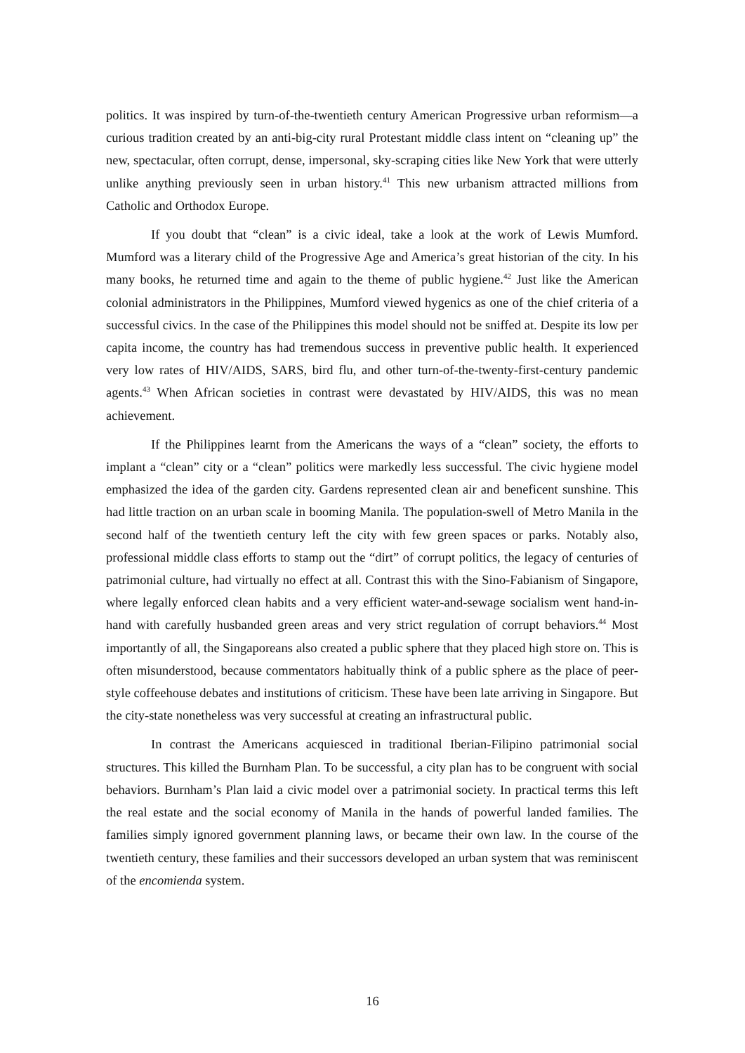politics. It was inspired by turn-of-the-twentieth century American Progressive urban reformism—a curious tradition created by an anti-big-city rural Protestant middle class intent on “cleaning up” the new, spectacular, often corrupt, dense, impersonal, sky-scraping cities like New York that were utterly unlike anything previously seen in urban history.<sup>41</sup> This new urbanism attracted millions from Catholic and Orthodox Europe.
If you doubt that “clean” is a civic ideal, take a look at the work of Lewis Mumford. Mumford was a literary child of the Progressive Age and America’s great historian of the city. In his many books, he returned time and again to the theme of public hygiene.<sup>42</sup> Just like the American colonial administrators in the Philippines, Mumford viewed hygenics as one of the chief criteria of a successful civics. In the case of the Philippines this model should not be sniffed at. Despite its low per capita income, the country has had tremendous success in preventive public health. It experienced very low rates of HIV/AIDS, SARS, bird flu, and other turn-of-the-twenty-first-century pandemic agents.<sup>43</sup> When African societies in contrast were devastated by HIV/AIDS, this was no mean achievement.
If the Philippines learnt from the Americans the ways of a “clean” society, the efforts to implant a “clean” city or a “clean” politics were markedly less successful. The civic hygiene model emphasized the idea of the garden city. Gardens represented clean air and beneficent sunshine. This had little traction on an urban scale in booming Manila. The population-swell of Metro Manila in the second half of the twentieth century left the city with few green spaces or parks. Notably also, professional middle class efforts to stamp out the “dirt” of corrupt politics, the legacy of centuries of patrimonial culture, had virtually no effect at all. Contrast this with the Sino-Fabianism of Singapore, where legally enforced clean habits and a very efficient water-and-sewage socialism went hand-in-hand with carefully husbanded green areas and very strict regulation of corrupt behaviors.<sup>44</sup> Most importantly of all, the Singaporeans also created a public sphere that they placed high store on. This is often misunderstood, because commentators habitually think of a public sphere as the place of peer-style coffeehouse debates and institutions of criticism. These have been late arriving in Singapore. But the city-state nonetheless was very successful at creating an infrastructural public.
In contrast the Americans acquiesced in traditional Iberian-Filipino patrimonial social structures. This killed the Burnham Plan. To be successful, a city plan has to be congruent with social behaviors. Burnham’s Plan laid a civic model over a patrimonial society. In practical terms this left the real estate and the social economy of Manila in the hands of powerful landed families. The families simply ignored government planning laws, or became their own law. In the course of the twentieth century, these families and their successors developed an urban system that was reminiscent of the encomienda system.
16